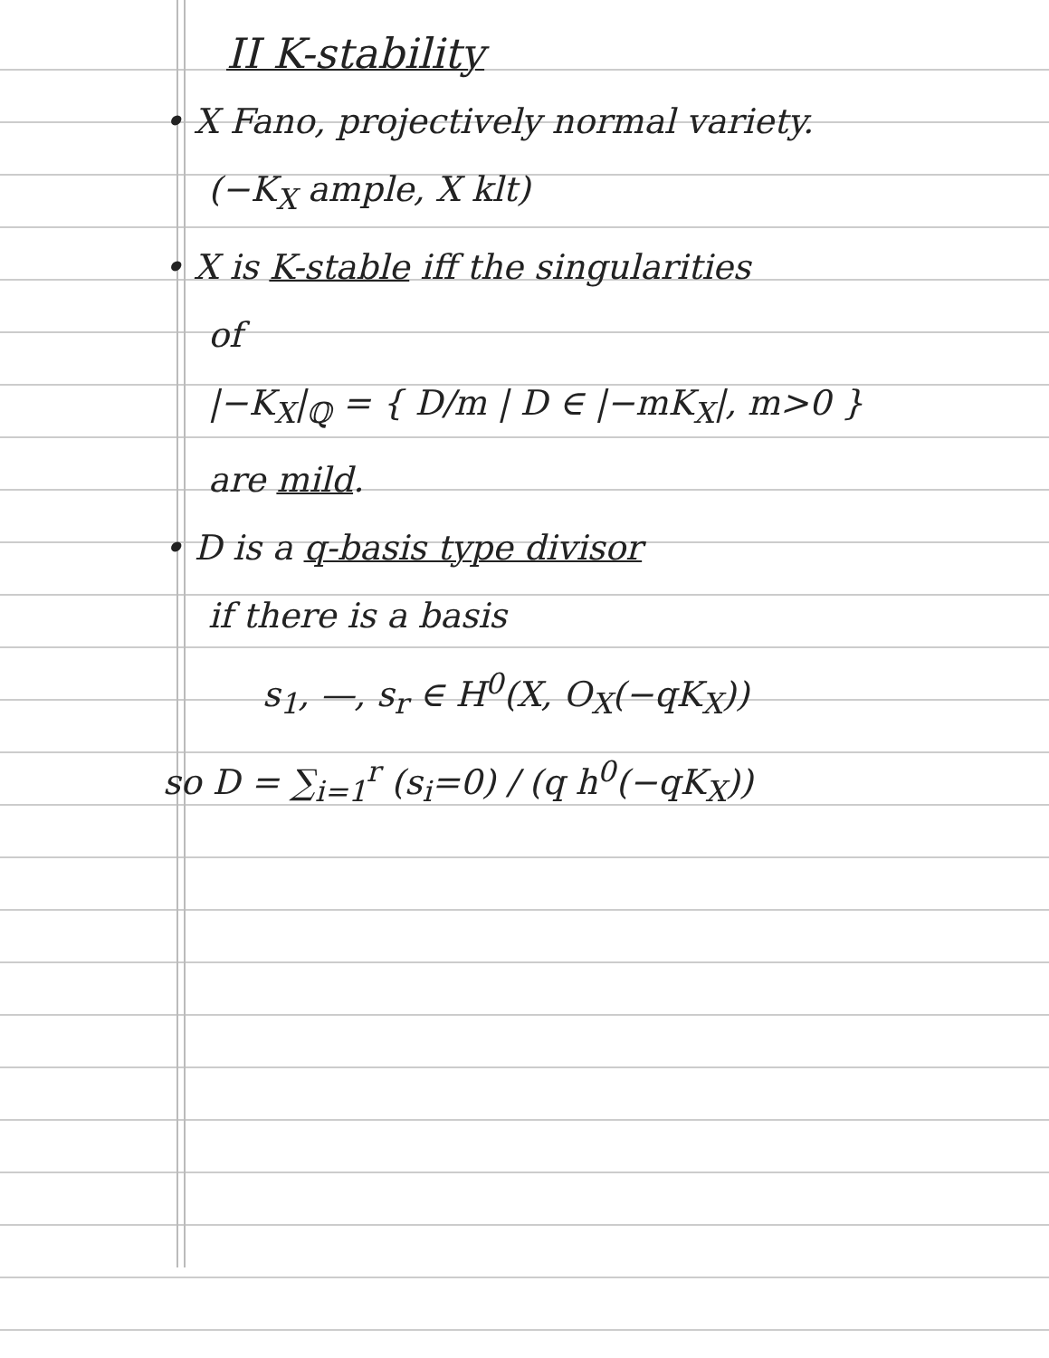II K-stability
• X Fano, projectively normal variety.
(−K<sub>X</sub> ample, X klt)
• X is K-stable iff the singularities
of
|−K<sub>X</sub>|<sub>ℚ</sub> = { D/m | D ∈ |−mK<sub>X</sub>|, m>0 }
are mild.
• D is a q-basis type divisor
if there is a basis
s<sub>1</sub>, —, s<sub>r</sub> ∈ H<sup>0</sup>(X, O<sub>X</sub>(−qK<sub>X</sub>))
so D = ∑<sub>i=1</sub><sup>r</sup> (s<sub>i</sub>=0) / (q h<sup>0</sup>(−qK<sub>X</sub>))